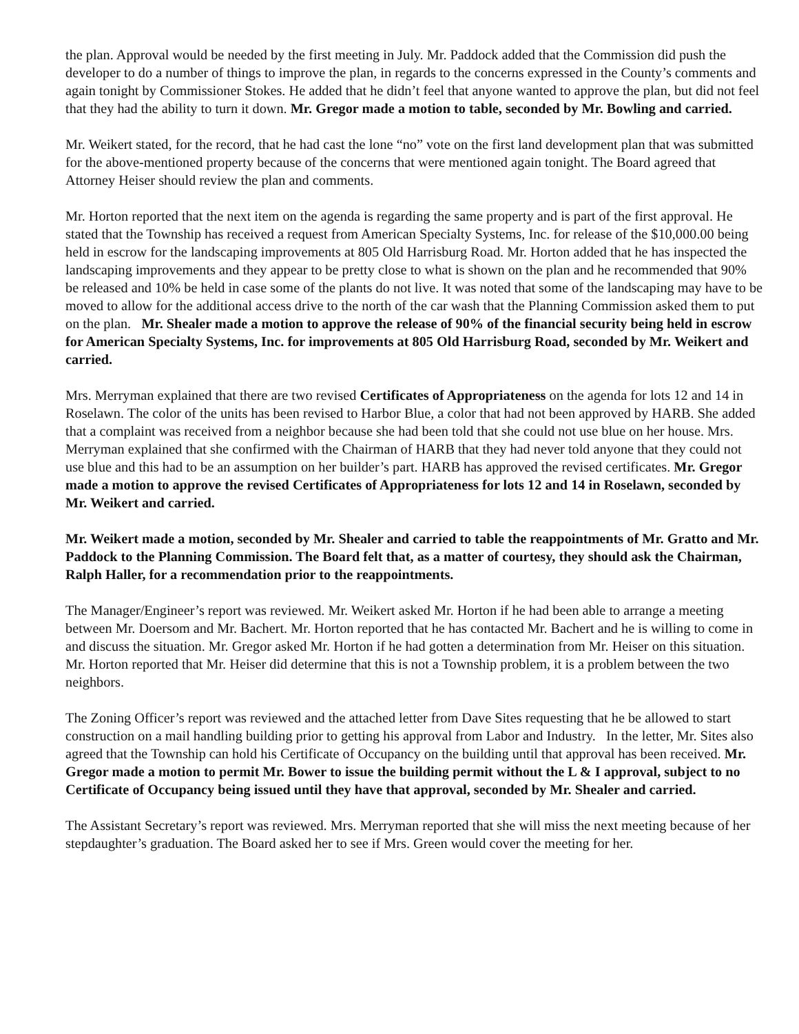the plan. Approval would be needed by the first meeting in July. Mr. Paddock added that the Commission did push the developer to do a number of things to improve the plan, in regards to the concerns expressed in the County’s comments and again tonight by Commissioner Stokes. He added that he didn’t feel that anyone wanted to approve the plan, but did not feel that they had the ability to turn it down. Mr. Gregor made a motion to table, seconded by Mr. Bowling and carried.
Mr. Weikert stated, for the record, that he had cast the lone “no” vote on the first land development plan that was submitted for the above-mentioned property because of the concerns that were mentioned again tonight. The Board agreed that Attorney Heiser should review the plan and comments.
Mr. Horton reported that the next item on the agenda is regarding the same property and is part of the first approval. He stated that the Township has received a request from American Specialty Systems, Inc. for release of the $10,000.00 being held in escrow for the landscaping improvements at 805 Old Harrisburg Road. Mr. Horton added that he has inspected the landscaping improvements and they appear to be pretty close to what is shown on the plan and he recommended that 90% be released and 10% be held in case some of the plants do not live. It was noted that some of the landscaping may have to be moved to allow for the additional access drive to the north of the car wash that the Planning Commission asked them to put on the plan. Mr. Shealer made a motion to approve the release of 90% of the financial security being held in escrow for American Specialty Systems, Inc. for improvements at 805 Old Harrisburg Road, seconded by Mr. Weikert and carried.
Mrs. Merryman explained that there are two revised Certificates of Appropriateness on the agenda for lots 12 and 14 in Roselawn. The color of the units has been revised to Harbor Blue, a color that had not been approved by HARB. She added that a complaint was received from a neighbor because she had been told that she could not use blue on her house. Mrs. Merryman explained that she confirmed with the Chairman of HARB that they had never told anyone that they could not use blue and this had to be an assumption on her builder’s part. HARB has approved the revised certificates. Mr. Gregor made a motion to approve the revised Certificates of Appropriateness for lots 12 and 14 in Roselawn, seconded by Mr. Weikert and carried.
Mr. Weikert made a motion, seconded by Mr. Shealer and carried to table the reappointments of Mr. Gratto and Mr. Paddock to the Planning Commission. The Board felt that, as a matter of courtesy, they should ask the Chairman, Ralph Haller, for a recommendation prior to the reappointments.
The Manager/Engineer’s report was reviewed. Mr. Weikert asked Mr. Horton if he had been able to arrange a meeting between Mr. Doersom and Mr. Bachert. Mr. Horton reported that he has contacted Mr. Bachert and he is willing to come in and discuss the situation. Mr. Gregor asked Mr. Horton if he had gotten a determination from Mr. Heiser on this situation. Mr. Horton reported that Mr. Heiser did determine that this is not a Township problem, it is a problem between the two neighbors.
The Zoning Officer’s report was reviewed and the attached letter from Dave Sites requesting that he be allowed to start construction on a mail handling building prior to getting his approval from Labor and Industry. In the letter, Mr. Sites also agreed that the Township can hold his Certificate of Occupancy on the building until that approval has been received. Mr. Gregor made a motion to permit Mr. Bower to issue the building permit without the L & I approval, subject to no Certificate of Occupancy being issued until they have that approval, seconded by Mr. Shealer and carried.
The Assistant Secretary’s report was reviewed. Mrs. Merryman reported that she will miss the next meeting because of her stepdaughter’s graduation. The Board asked her to see if Mrs. Green would cover the meeting for her.